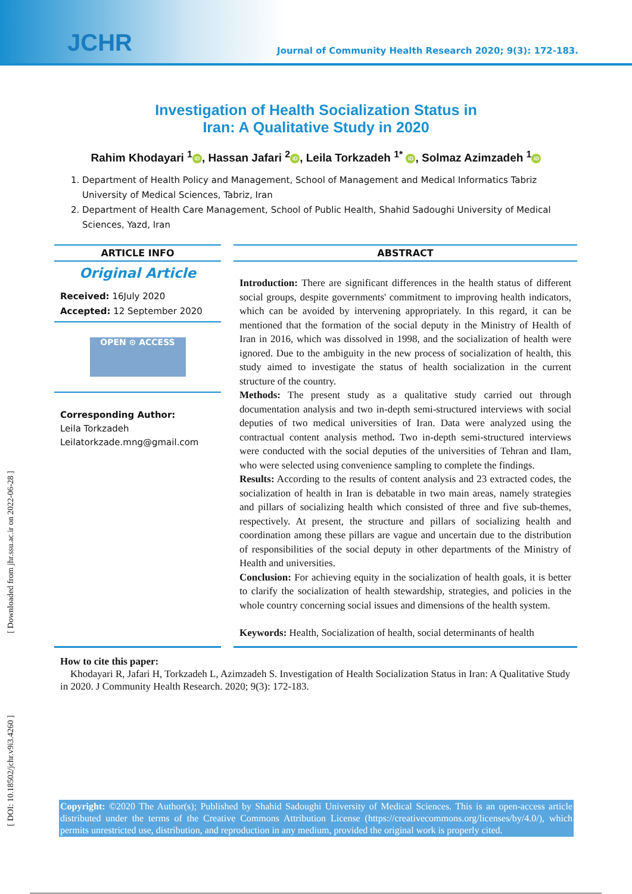JCHR
Journal of Community Health Research 2020; 9(3): 172-183.
[ Downloaded from jhr.ssu.ac.ir on 2022-06-28 ]
[ DOI: 10.18502/jchr.v9i3.4260 ]
Investigation of Health Socialization Status in
Iran: A Qualitative Study in 2020
Rahim Khodayari <sup>1</sup> iD, Hassan Jafari <sup>2</sup> iD, Leila Torkzadeh <sup>1*</sup> iD, Solmaz Azimzadeh <sup>1</sup> iD
1. Department of Health Policy and Management, School of Management and Medical Informatics Tabriz University of Medical Sciences, Tabriz, Iran
2. Department of Health Care Management, School of Public Health, Shahid Sadoughi University of Medical Sciences, Yazd, Iran
ARTICLE INFO
Original Article
Received: 16July 2020
Accepted: 12 September 2020
OPEN ⊙ ACCESS
Corresponding Author:
Leila Torkzadeh
Leilatorkzade.mng@gmail.com
ABSTRACT
Introduction: There are significant differences in the health status of different social groups, despite governments' commitment to improving health indicators, which can be avoided by intervening appropriately. In this regard, it can be mentioned that the formation of the social deputy in the Ministry of Health of Iran in 2016, which was dissolved in 1998, and the socialization of health were ignored. Due to the ambiguity in the new process of socialization of health, this study aimed to investigate the status of health socialization in the current structure of the country.
Methods: The present study as a qualitative study carried out through documentation analysis and two in-depth semi-structured interviews with social deputies of two medical universities of Iran. Data were analyzed using the contractual content analysis method. Two in-depth semi-structured interviews were conducted with the social deputies of the universities of Tehran and Ilam, who were selected using convenience sampling to complete the findings.
Results: According to the results of content analysis and 23 extracted codes, the socialization of health in Iran is debatable in two main areas, namely strategies and pillars of socializing health which consisted of three and five sub-themes, respectively. At present, the structure and pillars of socializing health and coordination among these pillars are vague and uncertain due to the distribution of responsibilities of the social deputy in other departments of the Ministry of Health and universities.
Conclusion: For achieving equity in the socialization of health goals, it is better to clarify the socialization of health stewardship, strategies, and policies in the whole country concerning social issues and dimensions of the health system.
Keywords: Health, Socialization of health, social determinants of health
How to cite this paper:
Khodayari R, Jafari H, Torkzadeh L, Azimzadeh S. Investigation of Health Socialization Status in Iran: A Qualitative Study in 2020. J Community Health Research. 2020; 9(3): 172-183.
Copyright: ©2020 The Author(s); Published by Shahid Sadoughi University of Medical Sciences. This is an open-access article distributed under the terms of the Creative Commons Attribution License (https://creativecommons.org/licenses/by/4.0/), which permits unrestricted use, distribution, and reproduction in any medium, provided the original work is properly cited.